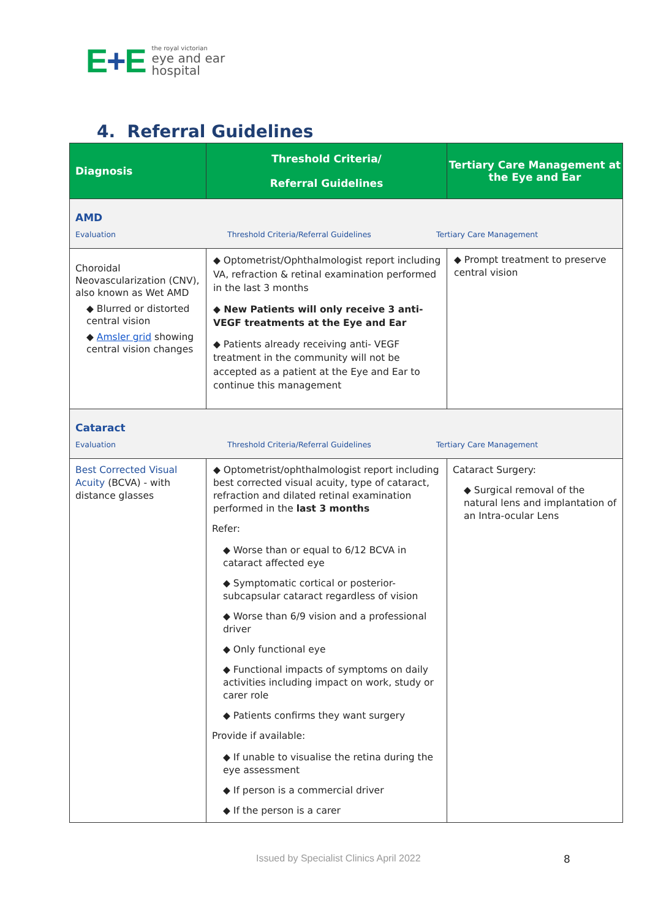E+E
the royal victorian
eye and ear
hospital
4. Referral Guidelines
| Diagnosis | Threshold Criteria/ Referral Guidelines | Tertiary Care Management at the Eye and Ear |
| --- | --- | --- |
| AMD Evaluation Threshold Criteria/Referral Guidelines Tertiary Care Management | | |
| Choroidal Neovascularization (CNV), also known as Wet AMD ◆ Blurred or distorted central vision ◆ Amsler grid showing central vision changes | ◆ Optometrist/Ophthalmologist report including VA, refraction & retinal examination performed in the last 3 months ◆ New Patients will only receive 3 anti-VEGF treatments at the Eye and Ear ◆ Patients already receiving anti- VEGF treatment in the community will not be accepted as a patient at the Eye and Ear to continue this management | ◆ Prompt treatment to preserve central vision |
| Cataract Evaluation Threshold Criteria/Referral Guidelines Tertiary Care Management | | |
| Best Corrected Visual Acuity (BCVA) - with distance glasses | ◆ Optometrist/ophthalmologist report including best corrected visual acuity, type of cataract, refraction and dilated retinal examination performed in the last 3 months Refer: ◆ Worse than or equal to 6/12 BCVA in cataract affected eye ◆ Symptomatic cortical or posterior-subcapsular cataract regardless of vision ◆ Worse than 6/9 vision and a professional driver ◆ Only functional eye ◆ Functional impacts of symptoms on daily activities including impact on work, study or carer role ◆ Patients confirms they want surgery Provide if available: ◆ If unable to visualise the retina during the eye assessment ◆ If person is a commercial driver ◆ If the person is a carer | Cataract Surgery: ◆ Surgical removal of the natural lens and implantation of an Intra-ocular Lens |
Issued by Specialist Clinics April 2022
8